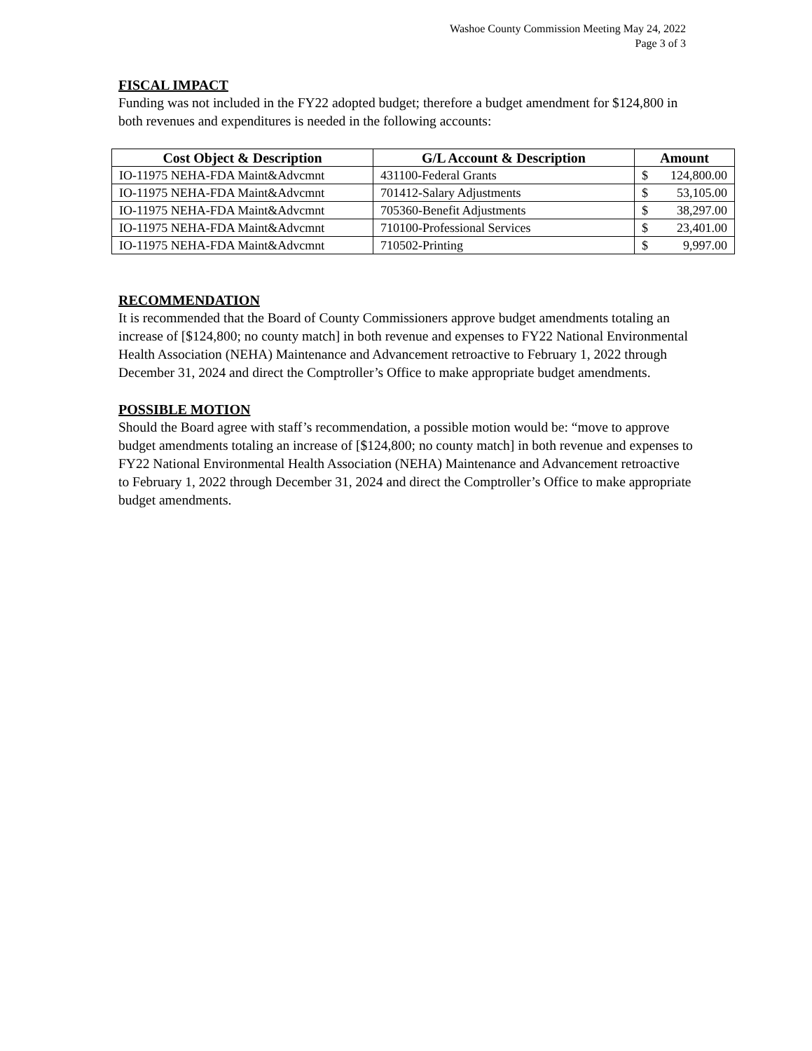Washoe County Commission Meeting May 24, 2022
Page 3 of 3
FISCAL IMPACT
Funding was not included in the FY22 adopted budget; therefore a budget amendment for $124,800 in both revenues and expenditures is needed in the following accounts:
| Cost Object & Description | G/L Account & Description | Amount |
| --- | --- | --- |
| IO-11975 NEHA-FDA Maint&Advcmnt | 431100-Federal Grants | $ 124,800.00 |
| IO-11975 NEHA-FDA Maint&Advcmnt | 701412-Salary Adjustments | $ 53,105.00 |
| IO-11975 NEHA-FDA Maint&Advcmnt | 705360-Benefit Adjustments | $ 38,297.00 |
| IO-11975 NEHA-FDA Maint&Advcmnt | 710100-Professional Services | $ 23,401.00 |
| IO-11975 NEHA-FDA Maint&Advcmnt | 710502-Printing | $ 9,997.00 |
RECOMMENDATION
It is recommended that the Board of County Commissioners approve budget amendments totaling an increase of [$124,800; no county match] in both revenue and expenses to FY22 National Environmental Health Association (NEHA) Maintenance and Advancement retroactive to February 1, 2022 through December 31, 2024 and direct the Comptroller’s Office to make appropriate budget amendments.
POSSIBLE MOTION
Should the Board agree with staff’s recommendation, a possible motion would be: “move to approve budget amendments totaling an increase of [$124,800; no county match] in both revenue and expenses to FY22 National Environmental Health Association (NEHA) Maintenance and Advancement retroactive to February 1, 2022 through December 31, 2024 and direct the Comptroller’s Office to make appropriate budget amendments.